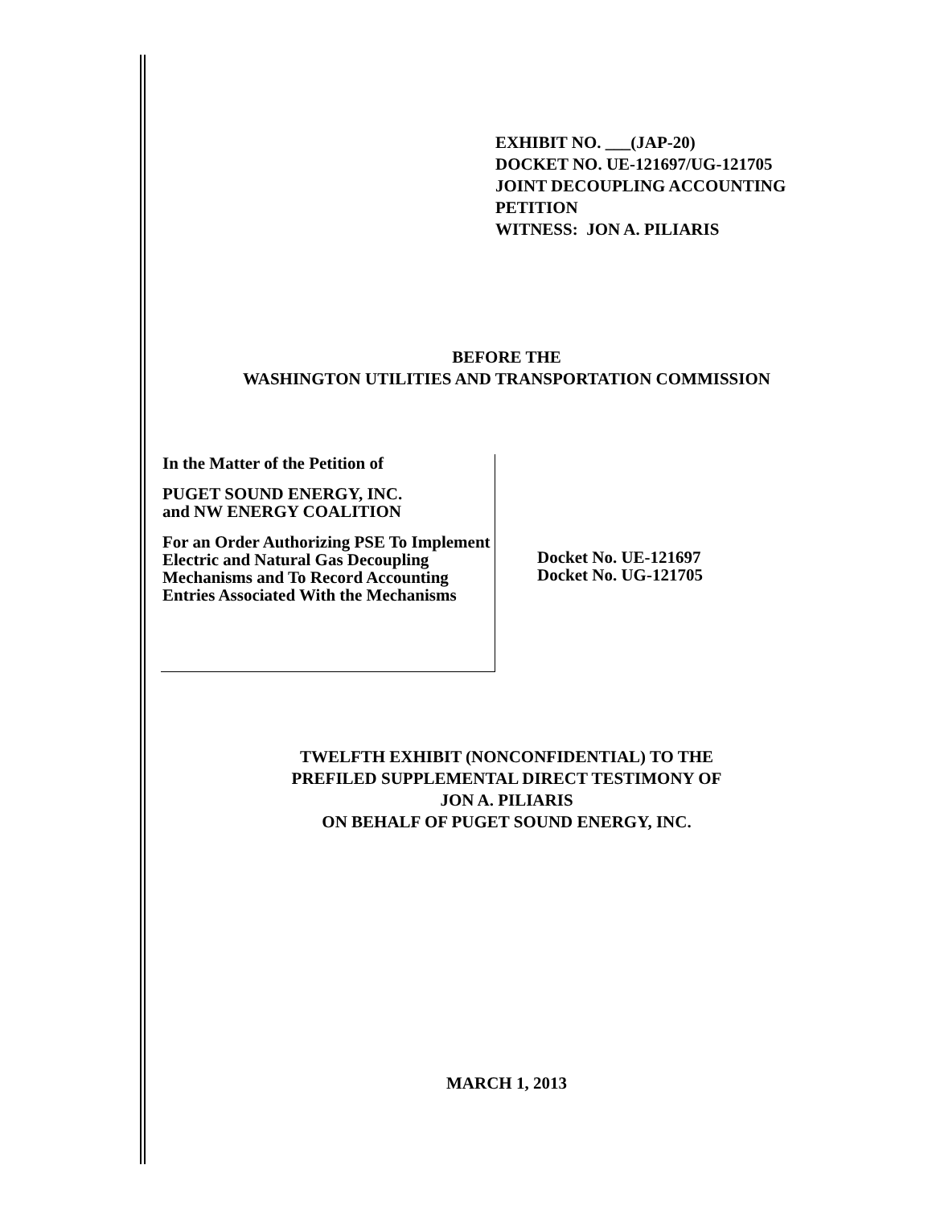EXHIBIT NO. ___(JAP-20)
DOCKET NO. UE-121697/UG-121705
JOINT DECOUPLING ACCOUNTING
PETITION
WITNESS: JON A. PILIARIS
BEFORE THE
WASHINGTON UTILITIES AND TRANSPORTATION COMMISSION
In the Matter of the Petition of
PUGET SOUND ENERGY, INC.
and NW ENERGY COALITION
For an Order Authorizing PSE To Implement Electric and Natural Gas Decoupling Mechanisms and To Record Accounting Entries Associated With the Mechanisms
Docket No. UE-121697
Docket No. UG-121705
TWELFTH EXHIBIT (NONCONFIDENTIAL) TO THE
PREFILED SUPPLEMENTAL DIRECT TESTIMONY OF
JON A. PILIARIS
ON BEHALF OF PUGET SOUND ENERGY, INC.
MARCH 1, 2013